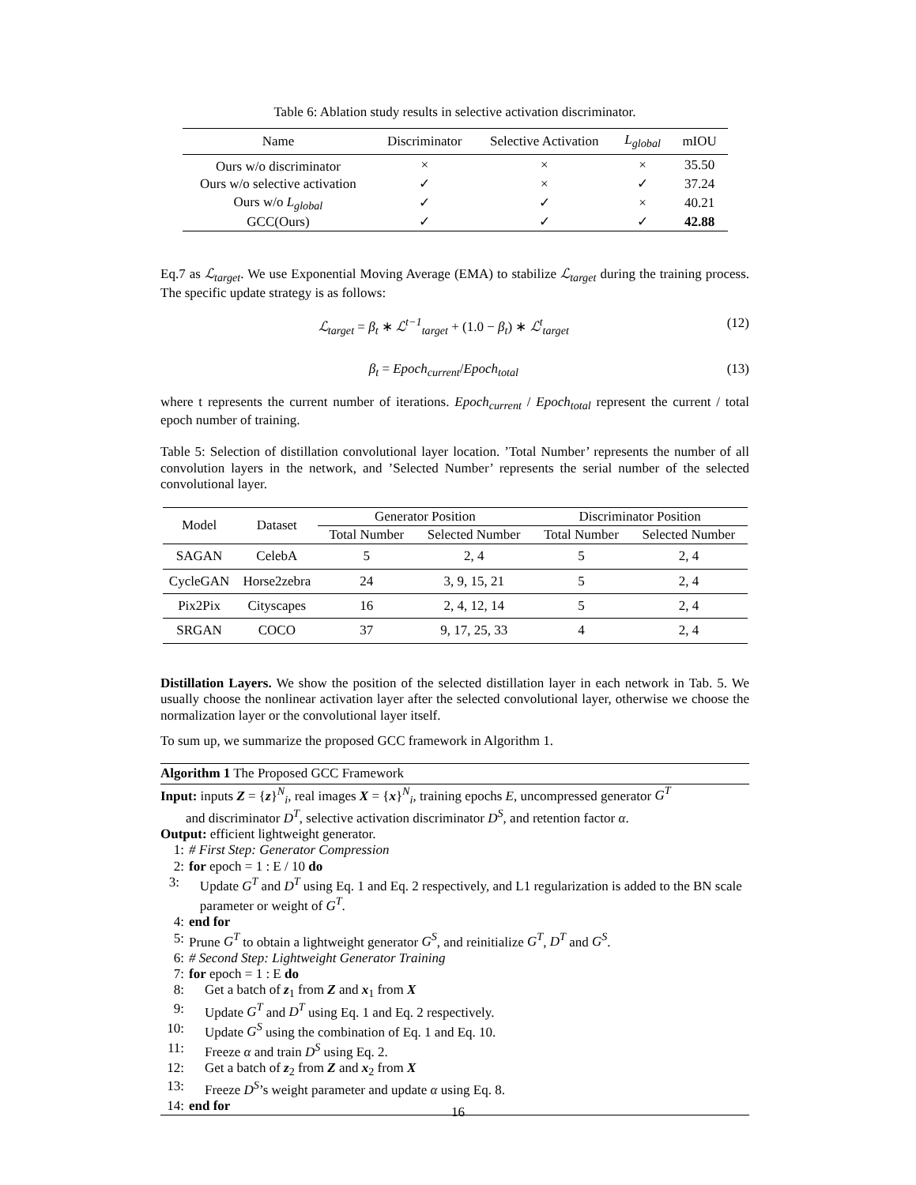Table 6: Ablation study results in selective activation discriminator.
| Name | Discriminator | Selective Activation | L<sub>global</sub> | mIOU |
| --- | --- | --- | --- | --- |
| Ours w/o discriminator | × | × | × | 35.50 |
| Ours w/o selective activation | ✓ | × | ✓ | 37.24 |
| Ours w/o L<sub>global</sub> | ✓ | ✓ | × | 40.21 |
| GCC(Ours) | ✓ | ✓ | ✓ | 42.88 |
Eq.7 as ℒ<sub>target</sub>. We use Exponential Moving Average (EMA) to stabilize ℒ<sub>target</sub> during the training process. The specific update strategy is as follows:
ℒ<sub>target</sub> = β<sub>t</sub> ∗ ℒ<sup>t−1</sup><sub>target</sub> + (1.0 − β<sub>t</sub>) ∗ ℒ<sup>t</sup><sub>target</sub> (12)
β<sub>t</sub> = Epoch<sub>current</sub>/Epoch<sub>total</sub> (13)
where t represents the current number of iterations. Epoch<sub>current</sub> / Epoch<sub>total</sub> represent the current / total epoch number of training.
Table 5: Selection of distillation convolutional layer location. ’Total Number’ represents the number of all convolution layers in the network, and ’Selected Number’ represents the serial number of the selected convolutional layer.
| Model | Dataset | Generator Position | | Discriminator Position | |
| | | Total Number | Selected Number | Total Number | Selected Number |
| SAGAN | CelebA | 5 | 2, 4 | 5 | 2, 4 |
| CycleGAN | Horse2zebra | 24 | 3, 9, 15, 21 | 5 | 2, 4 |
| Pix2Pix | Cityscapes | 16 | 2, 4, 12, 14 | 5 | 2, 4 |
| SRGAN | COCO | 37 | 9, 17, 25, 33 | 4 | 2, 4 |
Distillation Layers. We show the position of the selected distillation layer in each network in Tab. 5. We usually choose the nonlinear activation layer after the selected convolutional layer, otherwise we choose the normalization layer or the convolutional layer itself.
To sum up, we summarize the proposed GCC framework in Algorithm 1.
Algorithm 1 The Proposed GCC Framework
Input: inputs Z = {z}<sup>N</sup><sub>i</sub>, real images X = {x}<sup>N</sup><sub>i</sub>, training epochs E, uncompressed generator G<sup>T</sup>
and discriminator D<sup>T</sup>, selective activation discriminator D<sup>S</sup>, and retention factor α.
Output: efficient lightweight generator.
1: # First Step: Generator Compression
2: for epoch = 1 : E / 10 do
3: Update G<sup>T</sup> and D<sup>T</sup> using Eq. 1 and Eq. 2 respectively, and L1 regularization is added to the BN scale parameter or weight of G<sup>T</sup>.
4: end for
5: Prune G<sup>T</sup> to obtain a lightweight generator G<sup>S</sup>, and reinitialize G<sup>T</sup>, D<sup>T</sup> and G<sup>S</sup>.
6: # Second Step: Lightweight Generator Training
7: for epoch = 1 : E do
8: Get a batch of z<sub>1</sub> from Z and x<sub>1</sub> from X
9: Update G<sup>T</sup> and D<sup>T</sup> using Eq. 1 and Eq. 2 respectively.
10: Update G<sup>S</sup> using the combination of Eq. 1 and Eq. 10.
11: Freeze α and train D<sup>S</sup> using Eq. 2.
12: Get a batch of z<sub>2</sub> from Z and x<sub>2</sub> from X
13: Freeze D<sup>S</sup>’s weight parameter and update α using Eq. 8.
14: end for
16